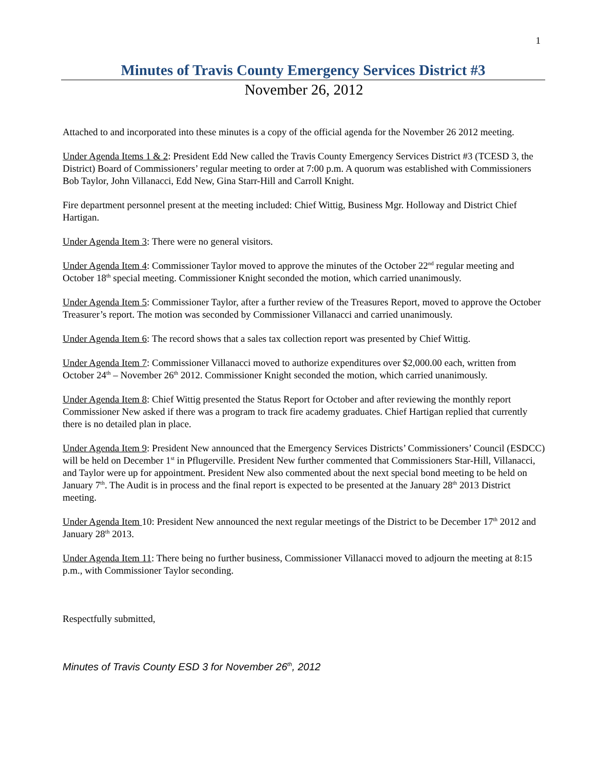1
Minutes of Travis County Emergency Services District #3
November 26, 2012
Attached to and incorporated into these minutes is a copy of the official agenda for the November 26 2012 meeting.
Under Agenda Items 1 & 2: President Edd New called the Travis County Emergency Services District #3 (TCESD 3, the District) Board of Commissioners’ regular meeting to order at 7:00 p.m. A quorum was established with Commissioners Bob Taylor, John Villanacci, Edd New, Gina Starr-Hill and Carroll Knight.
Fire department personnel present at the meeting included: Chief Wittig, Business Mgr. Holloway and District Chief Hartigan.
Under Agenda Item 3: There were no general visitors.
Under Agenda Item 4: Commissioner Taylor moved to approve the minutes of the October 22<sup>nd</sup> regular meeting and October 18<sup>th</sup> special meeting. Commissioner Knight seconded the motion, which carried unanimously.
Under Agenda Item 5: Commissioner Taylor, after a further review of the Treasures Report, moved to approve the October Treasurer’s report. The motion was seconded by Commissioner Villanacci and carried unanimously.
Under Agenda Item 6: The record shows that a sales tax collection report was presented by Chief Wittig.
Under Agenda Item 7: Commissioner Villanacci moved to authorize expenditures over $2,000.00 each, written from October 24<sup>th</sup> – November 26<sup>th</sup> 2012. Commissioner Knight seconded the motion, which carried unanimously.
Under Agenda Item 8: Chief Wittig presented the Status Report for October and after reviewing the monthly report Commissioner New asked if there was a program to track fire academy graduates. Chief Hartigan replied that currently there is no detailed plan in place.
Under Agenda Item 9: President New announced that the Emergency Services Districts’ Commissioners’ Council (ESDCC) will be held on December 1<sup>st</sup> in Pflugerville. President New further commented that Commissioners Star-Hill, Villanacci, and Taylor were up for appointment. President New also commented about the next special bond meeting to be held on January 7<sup>th</sup>. The Audit is in process and the final report is expected to be presented at the January 28<sup>th</sup> 2013 District meeting.
Under Agenda Item 10: President New announced the next regular meetings of the District to be December 17<sup>th</sup> 2012 and January 28<sup>th</sup> 2013.
Under Agenda Item 11: There being no further business, Commissioner Villanacci moved to adjourn the meeting at 8:15 p.m., with Commissioner Taylor seconding.
Respectfully submitted,
Minutes of Travis County ESD 3 for November 26<sup>th</sup>, 2012